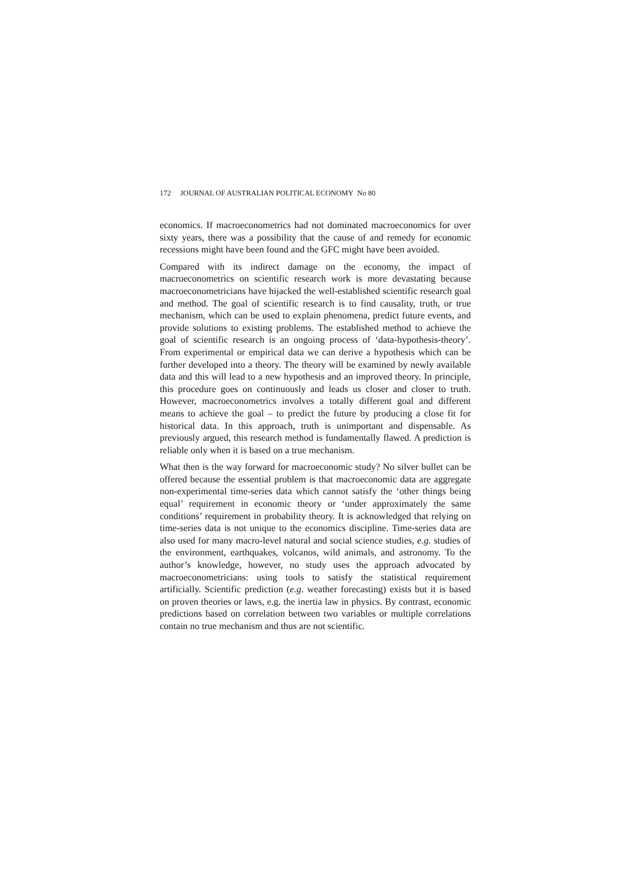172 JOURNAL OF AUSTRALIAN POLITICAL ECONOMY No 80
economics. If macroeconometrics had not dominated macroeconomics for over sixty years, there was a possibility that the cause of and remedy for economic recessions might have been found and the GFC might have been avoided.
Compared with its indirect damage on the economy, the impact of macroeconometrics on scientific research work is more devastating because macroeconometricians have hijacked the well-established scientific research goal and method. The goal of scientific research is to find causality, truth, or true mechanism, which can be used to explain phenomena, predict future events, and provide solutions to existing problems. The established method to achieve the goal of scientific research is an ongoing process of ‘data-hypothesis-theory’. From experimental or empirical data we can derive a hypothesis which can be further developed into a theory. The theory will be examined by newly available data and this will lead to a new hypothesis and an improved theory. In principle, this procedure goes on continuously and leads us closer and closer to truth. However, macroeconometrics involves a totally different goal and different means to achieve the goal – to predict the future by producing a close fit for historical data. In this approach, truth is unimportant and dispensable. As previously argued, this research method is fundamentally flawed. A prediction is reliable only when it is based on a true mechanism.
What then is the way forward for macroeconomic study? No silver bullet can be offered because the essential problem is that macroeconomic data are aggregate non-experimental time-series data which cannot satisfy the ‘other things being equal’ requirement in economic theory or ‘under approximately the same conditions’ requirement in probability theory. It is acknowledged that relying on time-series data is not unique to the economics discipline. Time-series data are also used for many macro-level natural and social science studies, e.g. studies of the environment, earthquakes, volcanos, wild animals, and astronomy. To the author’s knowledge, however, no study uses the approach advocated by macroeconometricians: using tools to satisfy the statistical requirement artificially. Scientific prediction (e.g. weather forecasting) exists but it is based on proven theories or laws, e.g. the inertia law in physics. By contrast, economic predictions based on correlation between two variables or multiple correlations contain no true mechanism and thus are not scientific.